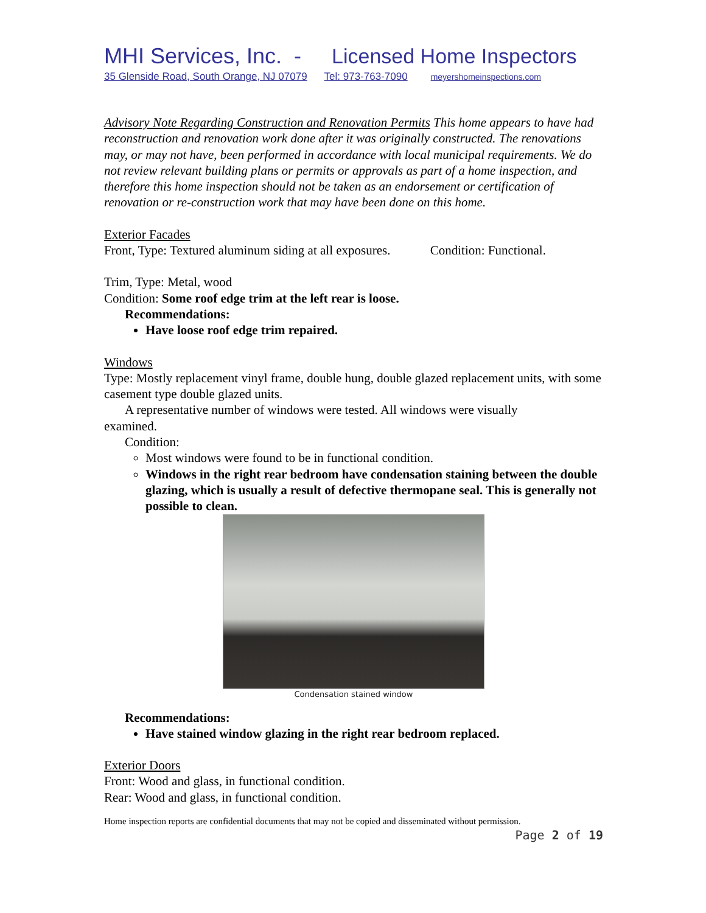MHI Services, Inc. - Licensed Home Inspectors
35 Glenside Road, South Orange, NJ 07079 Tel: 973-763-7090 meyershomeinspections.com
Advisory Note Regarding Construction and Renovation Permits This home appears to have had reconstruction and renovation work done after it was originally constructed. The renovations may, or may not have, been performed in accordance with local municipal requirements. We do not review relevant building plans or permits or approvals as part of a home inspection, and therefore this home inspection should not be taken as an endorsement or certification of renovation or re-construction work that may have been done on this home.
Exterior Facades
Front, Type: Textured aluminum siding at all exposures. Condition: Functional.
Trim, Type: Metal, wood
Condition: Some roof edge trim at the left rear is loose.
Recommendations:
Have loose roof edge trim repaired.
Windows
Type: Mostly replacement vinyl frame, double hung, double glazed replacement units, with some casement type double glazed units.
A representative number of windows were tested. All windows were visually
examined.
Condition:
Most windows were found to be in functional condition.
Windows in the right rear bedroom have condensation staining between the double glazing, which is usually a result of defective thermopane seal. This is generally not possible to clean.
Condensation stained window
Recommendations:
Have stained window glazing in the right rear bedroom replaced.
Exterior Doors
Front: Wood and glass, in functional condition.
Rear: Wood and glass, in functional condition.
Home inspection reports are confidential documents that may not be copied and disseminated without permission.
Page 2 of 19